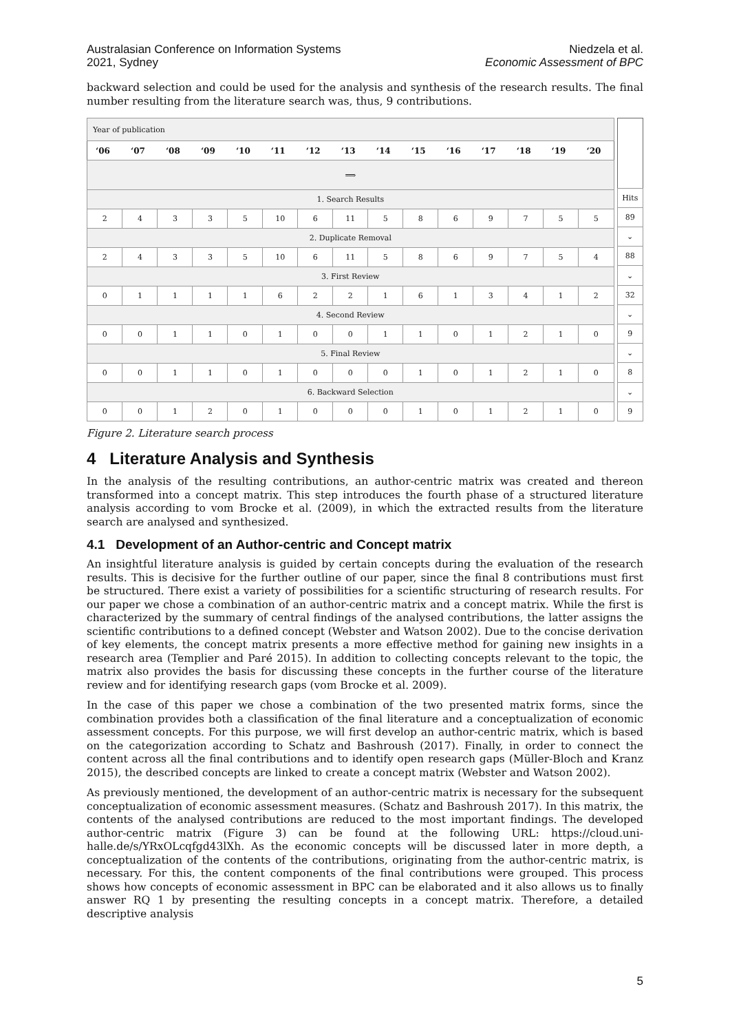Australasian Conference on Information Systems
2021, Sydney
Niedzela et al.
Economic Assessment of BPC
backward selection and could be used for the analysis and synthesis of the research results. The final number resulting from the literature search was, thus, 9 contributions.
| Year of publication | | | | | | | | | | | | | | |
| ‘06 | ‘07 | ‘08 | ‘09 | ‘10 | ‘11 | ‘12 | ‘13 | ‘14 | ‘15 | ‘16 | ‘17 | ‘18 | ‘19 | ‘20 |
| ⟹ | | | | | | | | | | | | | | |
| 1. Search Results | | | | | | | | | | | | | | |
| 2 | 4 | 3 | 3 | 5 | 10 | 6 | 11 | 5 | 8 | 6 | 9 | 7 | 5 | 5 |
| 2. Duplicate Removal | | | | | | | | | | | | | | |
| 2 | 4 | 3 | 3 | 5 | 10 | 6 | 11 | 5 | 8 | 6 | 9 | 7 | 5 | 4 |
| 3. First Review | | | | | | | | | | | | | | |
| 0 | 1 | 1 | 1 | 1 | 6 | 2 | 2 | 1 | 6 | 1 | 3 | 4 | 1 | 2 |
| 4. Second Review | | | | | | | | | | | | | | |
| 0 | 0 | 1 | 1 | 0 | 1 | 0 | 0 | 1 | 1 | 0 | 1 | 2 | 1 | 0 |
| 5. Final Review | | | | | | | | | | | | | | |
| 0 | 0 | 1 | 1 | 0 | 1 | 0 | 0 | 0 | 1 | 0 | 1 | 2 | 1 | 0 |
| 6. Backward Selection | | | | | | | | | | | | | | |
| 0 | 0 | 1 | 2 | 0 | 1 | 0 | 0 | 0 | 1 | 0 | 1 | 2 | 1 | 0 |
| Hits |
| 89 |
| ⌄ |
| 88 |
| ⌄ |
| 32 |
| ⌄ |
| 9 |
| ⌄ |
| 8 |
| ⌄ |
| 9 |
Figure 2. Literature search process
4 Literature Analysis and Synthesis
In the analysis of the resulting contributions, an author-centric matrix was created and thereon transformed into a concept matrix. This step introduces the fourth phase of a structured literature analysis according to vom Brocke et al. (2009), in which the extracted results from the literature search are analysed and synthesized.
4.1 Development of an Author-centric and Concept matrix
An insightful literature analysis is guided by certain concepts during the evaluation of the research results. This is decisive for the further outline of our paper, since the final 8 contributions must first be structured. There exist a variety of possibilities for a scientific structuring of research results. For our paper we chose a combination of an author-centric matrix and a concept matrix. While the first is characterized by the summary of central findings of the analysed contributions, the latter assigns the scientific contributions to a defined concept (Webster and Watson 2002). Due to the concise derivation of key elements, the concept matrix presents a more effective method for gaining new insights in a research area (Templier and Paré 2015). In addition to collecting concepts relevant to the topic, the matrix also provides the basis for discussing these concepts in the further course of the literature review and for identifying research gaps (vom Brocke et al. 2009).
In the case of this paper we chose a combination of the two presented matrix forms, since the combination provides both a classification of the final literature and a conceptualization of economic assessment concepts. For this purpose, we will first develop an author-centric matrix, which is based on the categorization according to Schatz and Bashroush (2017). Finally, in order to connect the content across all the final contributions and to identify open research gaps (Müller-Bloch and Kranz 2015), the described concepts are linked to create a concept matrix (Webster and Watson 2002).
As previously mentioned, the development of an author-centric matrix is necessary for the subsequent conceptualization of economic assessment measures. (Schatz and Bashroush 2017). In this matrix, the contents of the analysed contributions are reduced to the most important findings. The developed author-centric matrix (Figure 3) can be found at the following URL: https://cloud.uni-halle.de/s/YRxOLcqfgd43lXh. As the economic concepts will be discussed later in more depth, a conceptualization of the contents of the contributions, originating from the author-centric matrix, is necessary. For this, the content components of the final contributions were grouped. This process shows how concepts of economic assessment in BPC can be elaborated and it also allows us to finally answer RQ 1 by presenting the resulting concepts in a concept matrix. Therefore, a detailed descriptive analysis
5